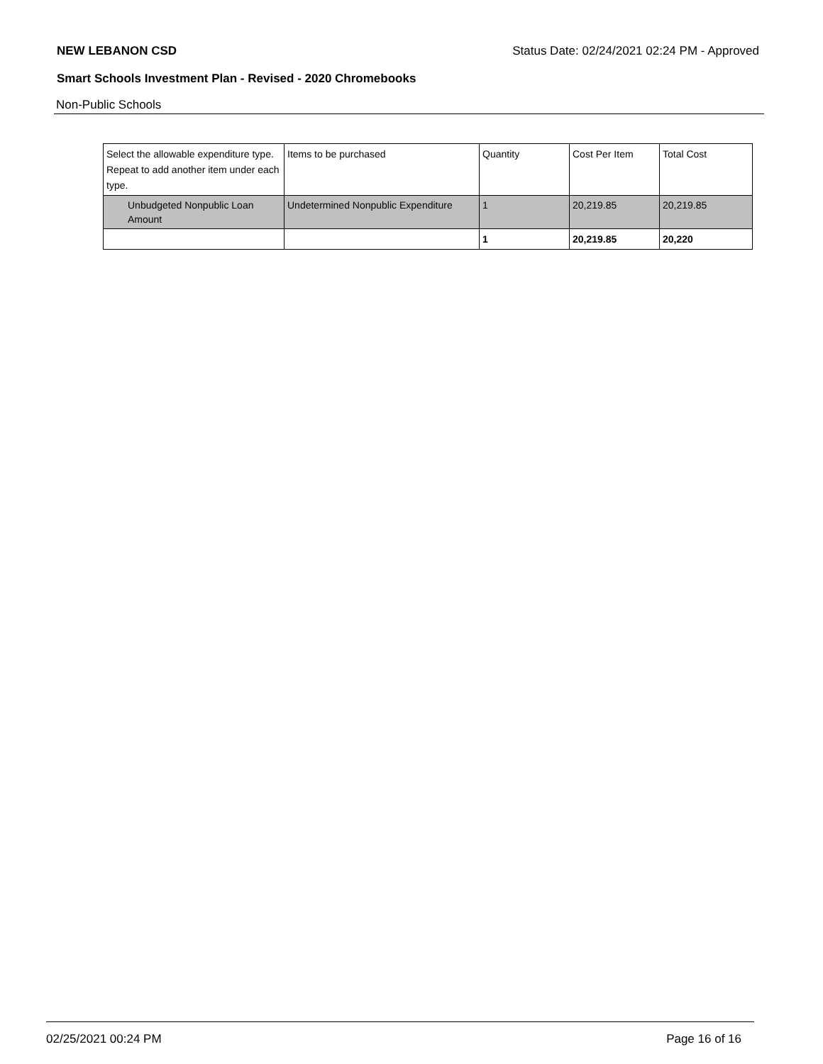NEW LEBANON CSD Status Date: 02/24/2021 02:24 PM - Approved
Smart Schools Investment Plan - Revised - 2020 Chromebooks
Non-Public Schools
| Select the allowable expenditure type. Repeat to add another item under each type. | Items to be purchased | Quantity | Cost Per Item | Total Cost |
| --- | --- | --- | --- | --- |
| Unbudgeted Nonpublic Loan Amount | Undetermined Nonpublic Expenditure | 1 | 20,219.85 | 20,219.85 |
| | | 1 | 20,219.85 | 20,220 |
02/25/2021 00:24 PM Page 16 of 16